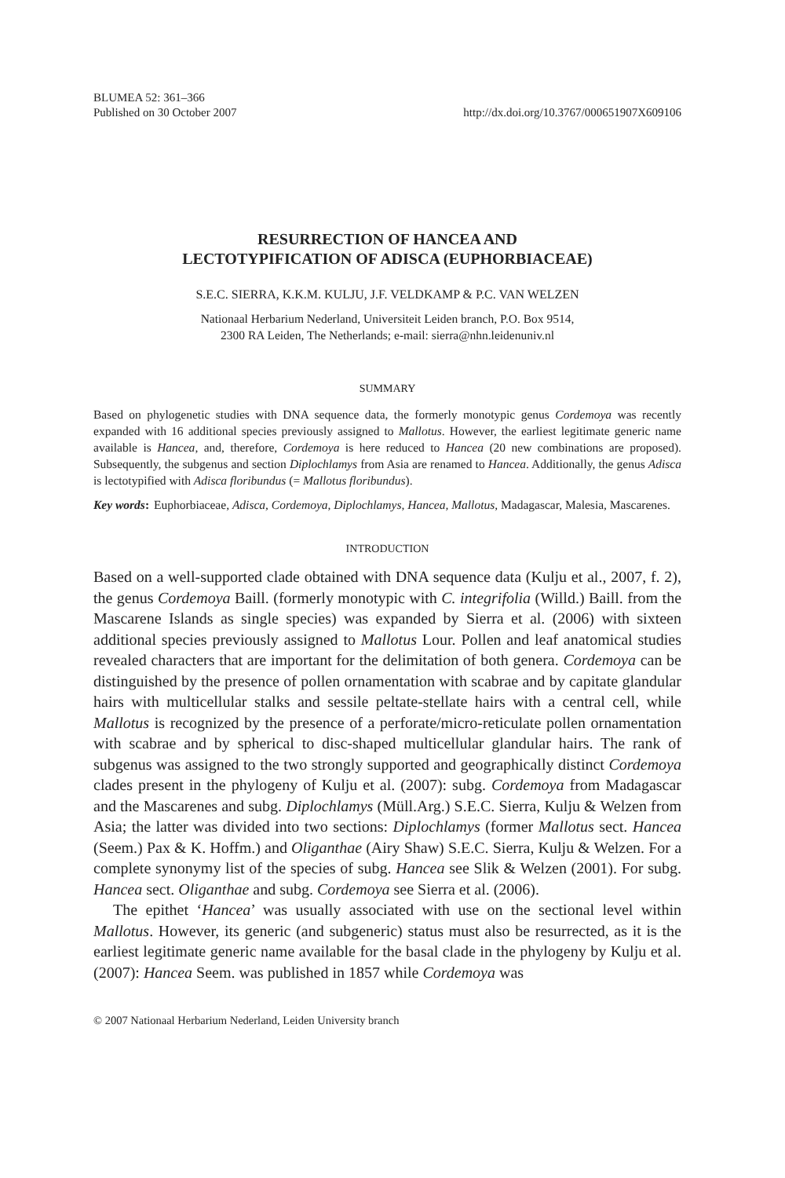BLUMEA 52: 361–366
Published on 30 October 2007 http://dx.doi.org/10.3767/000651907X609106
RESURRECTION OF HANCEA AND
LECTOTYPIFICATION OF ADISCA (EUPHORBIACEAE)
S.E.C. SIERRA, K.K.M. KULJU, J.F. VELDKAMP & P.C. VAN WELZEN
Nationaal Herbarium Nederland, Universiteit Leiden branch, P.O. Box 9514,
2300 RA Leiden, The Netherlands; e-mail: sierra@nhn.leidenuniv.nl
SUMMARY
Based on phylogenetic studies with DNA sequence data, the formerly monotypic genus Cordemoya was recently expanded with 16 additional species previously assigned to Mallotus. However, the earliest legitimate generic name available is Hancea, and, therefore, Cordemoya is here reduced to Hancea (20 new combinations are proposed). Subsequently, the subgenus and section Diplochlamys from Asia are renamed to Hancea. Additionally, the genus Adisca is lectotypified with Adisca floribundus (= Mallotus floribundus).
Key words: Euphorbiaceae, Adisca, Cordemoya, Diplochlamys, Hancea, Mallotus, Madagascar, Malesia, Mascarenes.
INTRODUCTION
Based on a well-supported clade obtained with DNA sequence data (Kulju et al., 2007, f. 2), the genus Cordemoya Baill. (formerly monotypic with C. integrifolia (Willd.) Baill. from the Mascarene Islands as single species) was expanded by Sierra et al. (2006) with sixteen additional species previously assigned to Mallotus Lour. Pollen and leaf anatomical studies revealed characters that are important for the delimitation of both genera. Cordemoya can be distinguished by the presence of pollen ornamentation with scabrae and by capitate glandular hairs with multicellular stalks and sessile peltate-stellate hairs with a central cell, while Mallotus is recognized by the presence of a perforate/micro-reticulate pollen ornamentation with scabrae and by spherical to disc-shaped multicellular glandular hairs. The rank of subgenus was assigned to the two strongly supported and geographically distinct Cordemoya clades present in the phylogeny of Kulju et al. (2007): subg. Cordemoya from Madagascar and the Mascarenes and subg. Diplochlamys (Müll.Arg.) S.E.C. Sierra, Kulju & Welzen from Asia; the latter was divided into two sections: Diplochlamys (former Mallotus sect. Hancea (Seem.) Pax & K. Hoffm.) and Oliganthae (Airy Shaw) S.E.C. Sierra, Kulju & Welzen. For a complete synonymy list of the species of subg. Hancea see Slik & Welzen (2001). For subg. Hancea sect. Oliganthae and subg. Cordemoya see Sierra et al. (2006).
The epithet ‘Hancea’ was usually associated with use on the sectional level within Mallotus. However, its generic (and subgeneric) status must also be resurrected, as it is the earliest legitimate generic name available for the basal clade in the phylogeny by Kulju et al. (2007): Hancea Seem. was published in 1857 while Cordemoya was
© 2007 Nationaal Herbarium Nederland, Leiden University branch